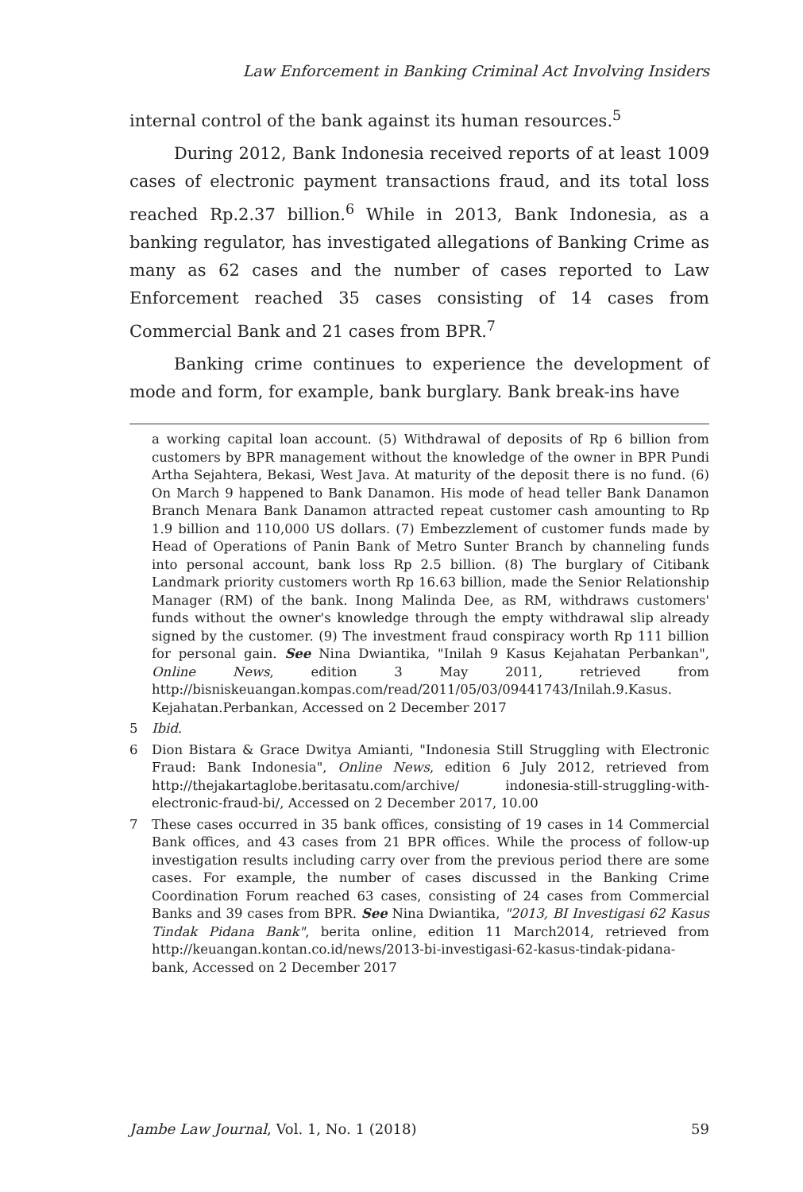Law Enforcement in Banking Criminal Act Involving Insiders
internal control of the bank against its human resources.<sup>5</sup>
During 2012, Bank Indonesia received reports of at least 1009 cases of electronic payment transactions fraud, and its total loss reached Rp.2.37 billion.<sup>6</sup> While in 2013, Bank Indonesia, as a banking regulator, has investigated allegations of Banking Crime as many as 62 cases and the number of cases reported to Law Enforcement reached 35 cases consisting of 14 cases from Commercial Bank and 21 cases from BPR.<sup>7</sup>
Banking crime continues to experience the development of mode and form, for example, bank burglary. Bank break-ins have
a working capital loan account. (5) Withdrawal of deposits of Rp 6 billion from customers by BPR management without the knowledge of the owner in BPR Pundi Artha Sejahtera, Bekasi, West Java. At maturity of the deposit there is no fund. (6) On March 9 happened to Bank Danamon. His mode of head teller Bank Danamon Branch Menara Bank Danamon attracted repeat customer cash amounting to Rp 1.9 billion and 110,000 US dollars. (7) Embezzlement of customer funds made by Head of Operations of Panin Bank of Metro Sunter Branch by channeling funds into personal account, bank loss Rp 2.5 billion. (8) The burglary of Citibank Landmark priority customers worth Rp 16.63 billion, made the Senior Relationship Manager (RM) of the bank. Inong Malinda Dee, as RM, withdraws customers' funds without the owner's knowledge through the empty withdrawal slip already signed by the customer. (9) The investment fraud conspiracy worth Rp 111 billion for personal gain. See Nina Dwiantika, "Inilah 9 Kasus Kejahatan Perbankan", Online News, edition 3 May 2011, retrieved from http://bisniskeuangan.kompas.com/read/2011/05/03/09441743/Inilah.9.Kasus. Kejahatan.Perbankan, Accessed on 2 December 2017
5 Ibid.
6 Dion Bistara & Grace Dwitya Amianti, "Indonesia Still Struggling with Electronic Fraud: Bank Indonesia", Online News, edition 6 July 2012, retrieved from http://thejakartaglobe.beritasatu.com/archive/ indonesia-still-struggling-with-electronic-fraud-bi/, Accessed on 2 December 2017, 10.00
7 These cases occurred in 35 bank offices, consisting of 19 cases in 14 Commercial Bank offices, and 43 cases from 21 BPR offices. While the process of follow-up investigation results including carry over from the previous period there are some cases. For example, the number of cases discussed in the Banking Crime Coordination Forum reached 63 cases, consisting of 24 cases from Commercial Banks and 39 cases from BPR. See Nina Dwiantika, "2013, BI Investigasi 62 Kasus Tindak Pidana Bank", berita online, edition 11 March2014, retrieved from http://keuangan.kontan.co.id/news/2013-bi-investigasi-62-kasus-tindak-pidana-bank, Accessed on 2 December 2017
Jambe Law Journal, Vol. 1, No. 1 (2018) 59